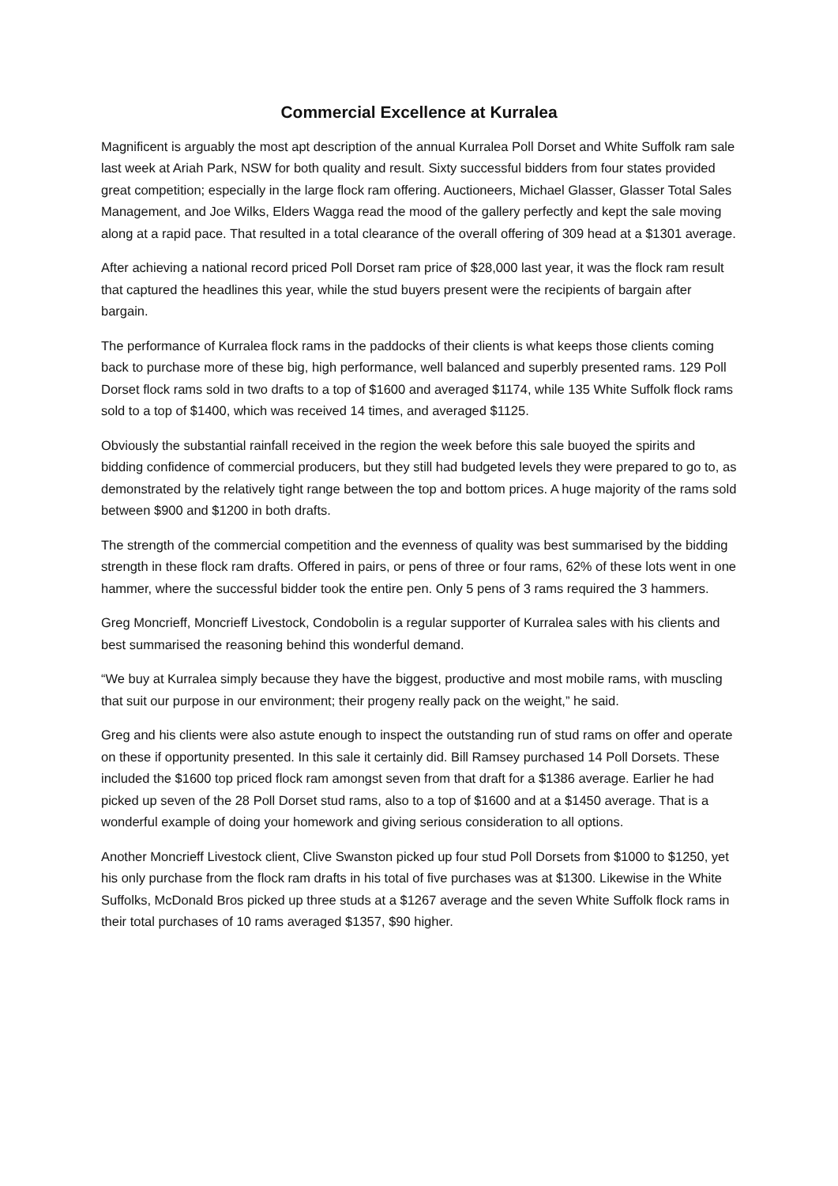Commercial Excellence at Kurralea
Magnificent is arguably the most apt description of the annual Kurralea Poll Dorset and White Suffolk ram sale last week at Ariah Park, NSW for both quality and result. Sixty successful bidders from four states provided great competition; especially in the large flock ram offering. Auctioneers, Michael Glasser, Glasser Total Sales Management, and Joe Wilks, Elders Wagga read the mood of the gallery perfectly and kept the sale moving along at a rapid pace. That resulted in a total clearance of the overall offering of 309 head at a $1301 average.
After achieving a national record priced Poll Dorset ram price of $28,000 last year, it was the flock ram result that captured the headlines this year, while the stud buyers present were the recipients of bargain after bargain.
The performance of Kurralea flock rams in the paddocks of their clients is what keeps those clients coming back to purchase more of these big, high performance, well balanced and superbly presented rams. 129 Poll Dorset flock rams sold in two drafts to a top of $1600 and averaged $1174, while 135 White Suffolk flock rams sold to a top of $1400, which was received 14 times, and averaged $1125.
Obviously the substantial rainfall received in the region the week before this sale buoyed the spirits and bidding confidence of commercial producers, but they still had budgeted levels they were prepared to go to, as demonstrated by the relatively tight range between the top and bottom prices. A huge majority of the rams sold between $900 and $1200 in both drafts.
The strength of the commercial competition and the evenness of quality was best summarised by the bidding strength in these flock ram drafts. Offered in pairs, or pens of three or four rams, 62% of these lots went in one hammer, where the successful bidder took the entire pen. Only 5 pens of 3 rams required the 3 hammers.
Greg Moncrieff, Moncrieff Livestock, Condobolin is a regular supporter of Kurralea sales with his clients and best summarised the reasoning behind this wonderful demand.
“We buy at Kurralea simply because they have the biggest, productive and most mobile rams, with muscling that suit our purpose in our environment; their progeny really pack on the weight,” he said.
Greg and his clients were also astute enough to inspect the outstanding run of stud rams on offer and operate on these if opportunity presented. In this sale it certainly did. Bill Ramsey purchased 14 Poll Dorsets. These included the $1600 top priced flock ram amongst seven from that draft for a $1386 average. Earlier he had picked up seven of the 28 Poll Dorset stud rams, also to a top of $1600 and at a $1450 average. That is a wonderful example of doing your homework and giving serious consideration to all options.
Another Moncrieff Livestock client, Clive Swanston picked up four stud Poll Dorsets from $1000 to $1250, yet his only purchase from the flock ram drafts in his total of five purchases was at $1300. Likewise in the White Suffolks, McDonald Bros picked up three studs at a $1267 average and the seven White Suffolk flock rams in their total purchases of 10 rams averaged $1357, $90 higher.